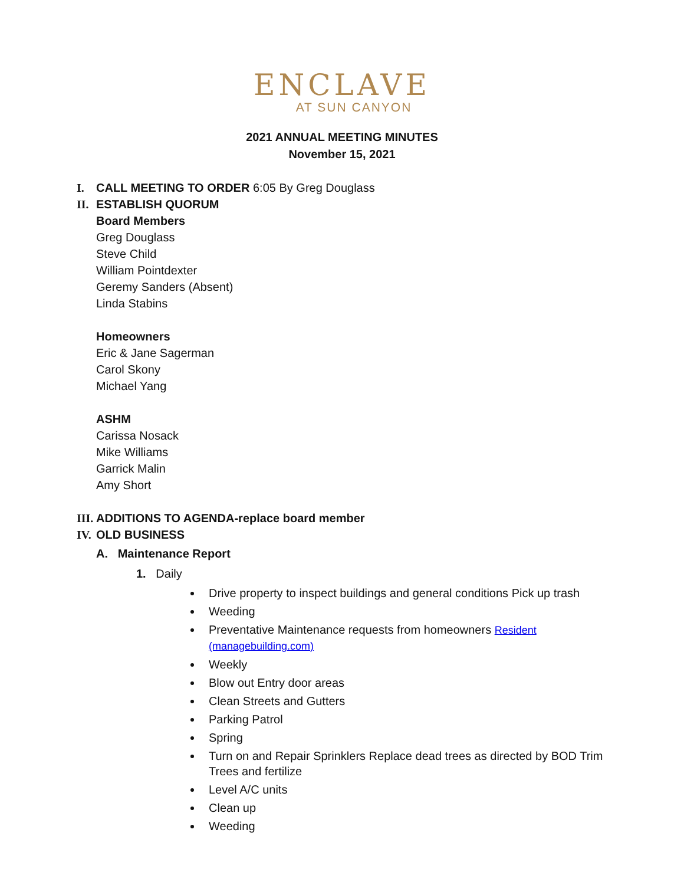ENCLAVE
AT SUN CANYON
2021 ANNUAL MEETING MINUTES
November 15, 2021
I. CALL MEETING TO ORDER 6:05 By Greg Douglass
II. ESTABLISH QUORUM
Board Members
Greg Douglass
Steve Child
William Pointdexter
Geremy Sanders (Absent)
Linda Stabins
Homeowners
Eric & Jane Sagerman
Carol Skony
Michael Yang
ASHM
Carissa Nosack
Mike Williams
Garrick Malin
Amy Short
III. ADDITIONS TO AGENDA-replace board member
IV. OLD BUSINESS
A. Maintenance Report
1. Daily
Drive property to inspect buildings and general conditions Pick up trash
Weeding
Preventative Maintenance requests from homeowners Resident (managebuilding.com)
Weekly
Blow out Entry door areas
Clean Streets and Gutters
Parking Patrol
Spring
Turn on and Repair Sprinklers Replace dead trees as directed by BOD Trim Trees and fertilize
Level A/C units
Clean up
Weeding